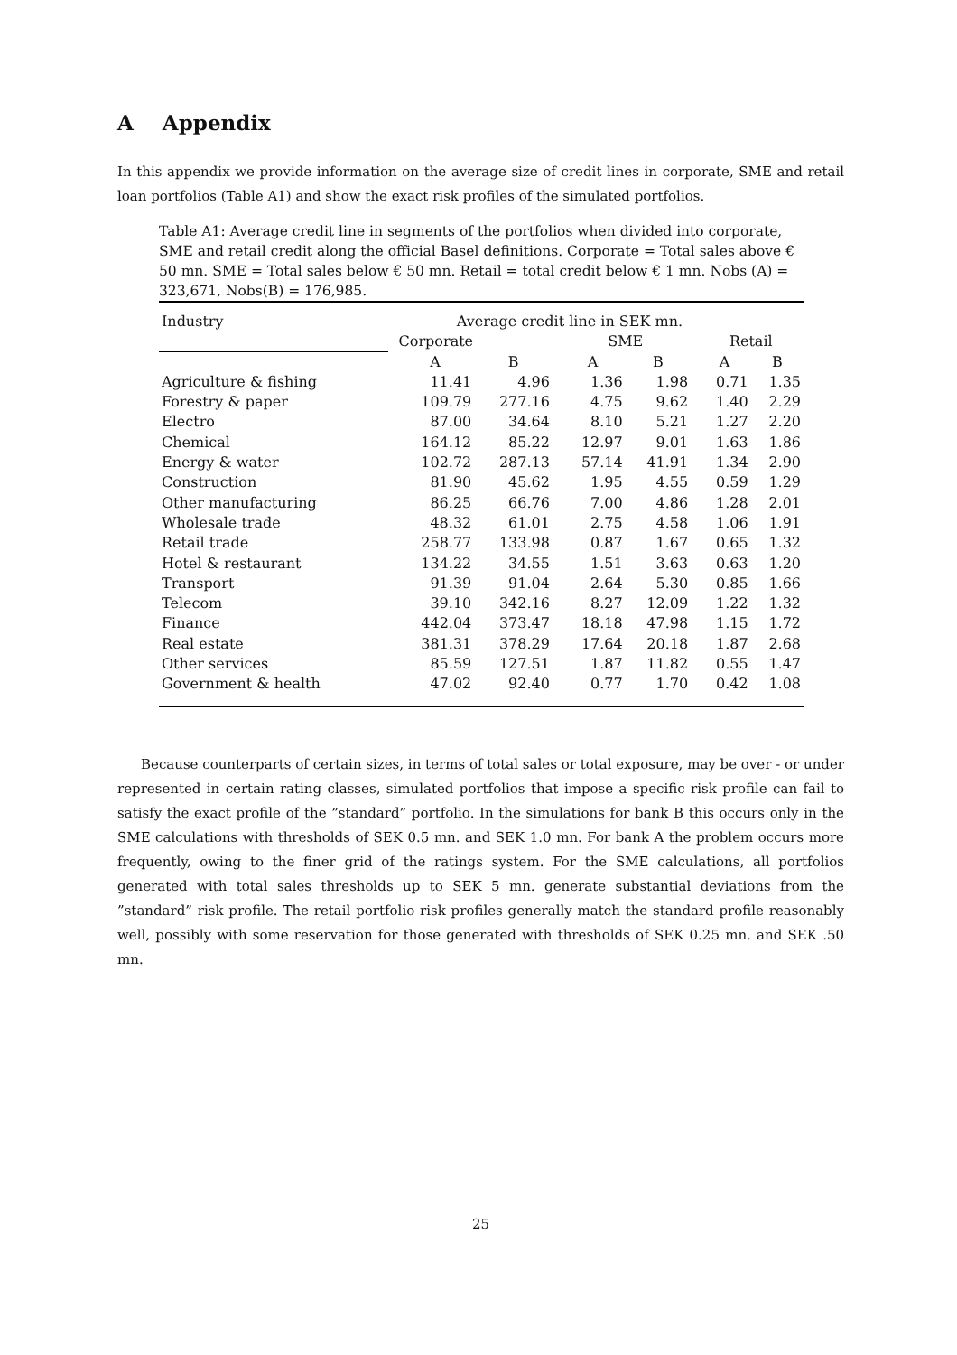A Appendix
In this appendix we provide information on the average size of credit lines in corporate, SME and retail loan portfolios (Table A1) and show the exact risk profiles of the simulated portfolios.
Table A1: Average credit line in segments of the portfolios when divided into corporate, SME and retail credit along the official Basel definitions. Corporate = Total sales above € 50 mn. SME = Total sales below € 50 mn. Retail = total credit below € 1 mn. Nobs (A) = 323,671, Nobs(B) = 176,985.
| Industry | Average credit line in SEK mn. | | | | | | | | |
| --- | --- | --- | --- | --- | --- | --- | --- | --- | --- |
| | | Corporate | | | SME | | | Retail | |
| | | A | B | | A | B | | A | B |
| Agriculture & fishing | | 11.41 | 4.96 | | 1.36 | 1.98 | | 0.71 | 1.35 |
| Forestry & paper | | 109.79 | 277.16 | | 4.75 | 9.62 | | 1.40 | 2.29 |
| Electro | | 87.00 | 34.64 | | 8.10 | 5.21 | | 1.27 | 2.20 |
| Chemical | | 164.12 | 85.22 | | 12.97 | 9.01 | | 1.63 | 1.86 |
| Energy & water | | 102.72 | 287.13 | | 57.14 | 41.91 | | 1.34 | 2.90 |
| Construction | | 81.90 | 45.62 | | 1.95 | 4.55 | | 0.59 | 1.29 |
| Other manufacturing | | 86.25 | 66.76 | | 7.00 | 4.86 | | 1.28 | 2.01 |
| Wholesale trade | | 48.32 | 61.01 | | 2.75 | 4.58 | | 1.06 | 1.91 |
| Retail trade | | 258.77 | 133.98 | | 0.87 | 1.67 | | 0.65 | 1.32 |
| Hotel & restaurant | | 134.22 | 34.55 | | 1.51 | 3.63 | | 0.63 | 1.20 |
| Transport | | 91.39 | 91.04 | | 2.64 | 5.30 | | 0.85 | 1.66 |
| Telecom | | 39.10 | 342.16 | | 8.27 | 12.09 | | 1.22 | 1.32 |
| Finance | | 442.04 | 373.47 | | 18.18 | 47.98 | | 1.15 | 1.72 |
| Real estate | | 381.31 | 378.29 | | 17.64 | 20.18 | | 1.87 | 2.68 |
| Other services | | 85.59 | 127.51 | | 1.87 | 11.82 | | 0.55 | 1.47 |
| Government & health | | 47.02 | 92.40 | | 0.77 | 1.70 | | 0.42 | 1.08 |
Because counterparts of certain sizes, in terms of total sales or total exposure, may be over - or under represented in certain rating classes, simulated portfolios that impose a specific risk profile can fail to satisfy the exact profile of the ”standard” portfolio. In the simulations for bank B this occurs only in the SME calculations with thresholds of SEK 0.5 mn. and SEK 1.0 mn. For bank A the problem occurs more frequently, owing to the finer grid of the ratings system. For the SME calculations, all portfolios generated with total sales thresholds up to SEK 5 mn. generate substantial deviations from the ”standard” risk profile. The retail portfolio risk profiles generally match the standard profile reasonably well, possibly with some reservation for those generated with thresholds of SEK 0.25 mn. and SEK .50 mn.
25